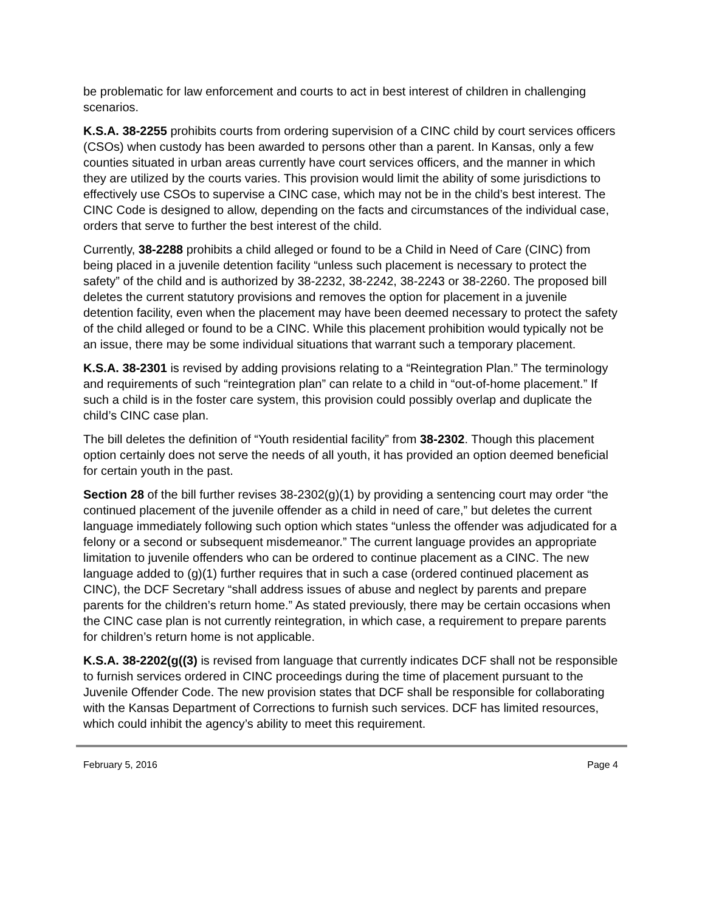be problematic for law enforcement and courts to act in best interest of children in challenging scenarios.
K.S.A. 38-2255 prohibits courts from ordering supervision of a CINC child by court services officers (CSOs) when custody has been awarded to persons other than a parent. In Kansas, only a few counties situated in urban areas currently have court services officers, and the manner in which they are utilized by the courts varies. This provision would limit the ability of some jurisdictions to effectively use CSOs to supervise a CINC case, which may not be in the child’s best interest. The CINC Code is designed to allow, depending on the facts and circumstances of the individual case, orders that serve to further the best interest of the child.
Currently, 38-2288 prohibits a child alleged or found to be a Child in Need of Care (CINC) from being placed in a juvenile detention facility “unless such placement is necessary to protect the safety” of the child and is authorized by 38-2232, 38-2242, 38-2243 or 38-2260. The proposed bill deletes the current statutory provisions and removes the option for placement in a juvenile detention facility, even when the placement may have been deemed necessary to protect the safety of the child alleged or found to be a CINC. While this placement prohibition would typically not be an issue, there may be some individual situations that warrant such a temporary placement.
K.S.A. 38-2301 is revised by adding provisions relating to a “Reintegration Plan.” The terminology and requirements of such “reintegration plan” can relate to a child in “out-of-home placement.” If such a child is in the foster care system, this provision could possibly overlap and duplicate the child’s CINC case plan.
The bill deletes the definition of “Youth residential facility” from 38-2302. Though this placement option certainly does not serve the needs of all youth, it has provided an option deemed beneficial for certain youth in the past.
Section 28 of the bill further revises 38-2302(g)(1) by providing a sentencing court may order “the continued placement of the juvenile offender as a child in need of care,” but deletes the current language immediately following such option which states “unless the offender was adjudicated for a felony or a second or subsequent misdemeanor.” The current language provides an appropriate limitation to juvenile offenders who can be ordered to continue placement as a CINC. The new language added to (g)(1) further requires that in such a case (ordered continued placement as CINC), the DCF Secretary “shall address issues of abuse and neglect by parents and prepare parents for the children’s return home.” As stated previously, there may be certain occasions when the CINC case plan is not currently reintegration, in which case, a requirement to prepare parents for children’s return home is not applicable.
K.S.A. 38-2202(g((3) is revised from language that currently indicates DCF shall not be responsible to furnish services ordered in CINC proceedings during the time of placement pursuant to the Juvenile Offender Code. The new provision states that DCF shall be responsible for collaborating with the Kansas Department of Corrections to furnish such services. DCF has limited resources, which could inhibit the agency’s ability to meet this requirement.
February 5, 2016 Page 4